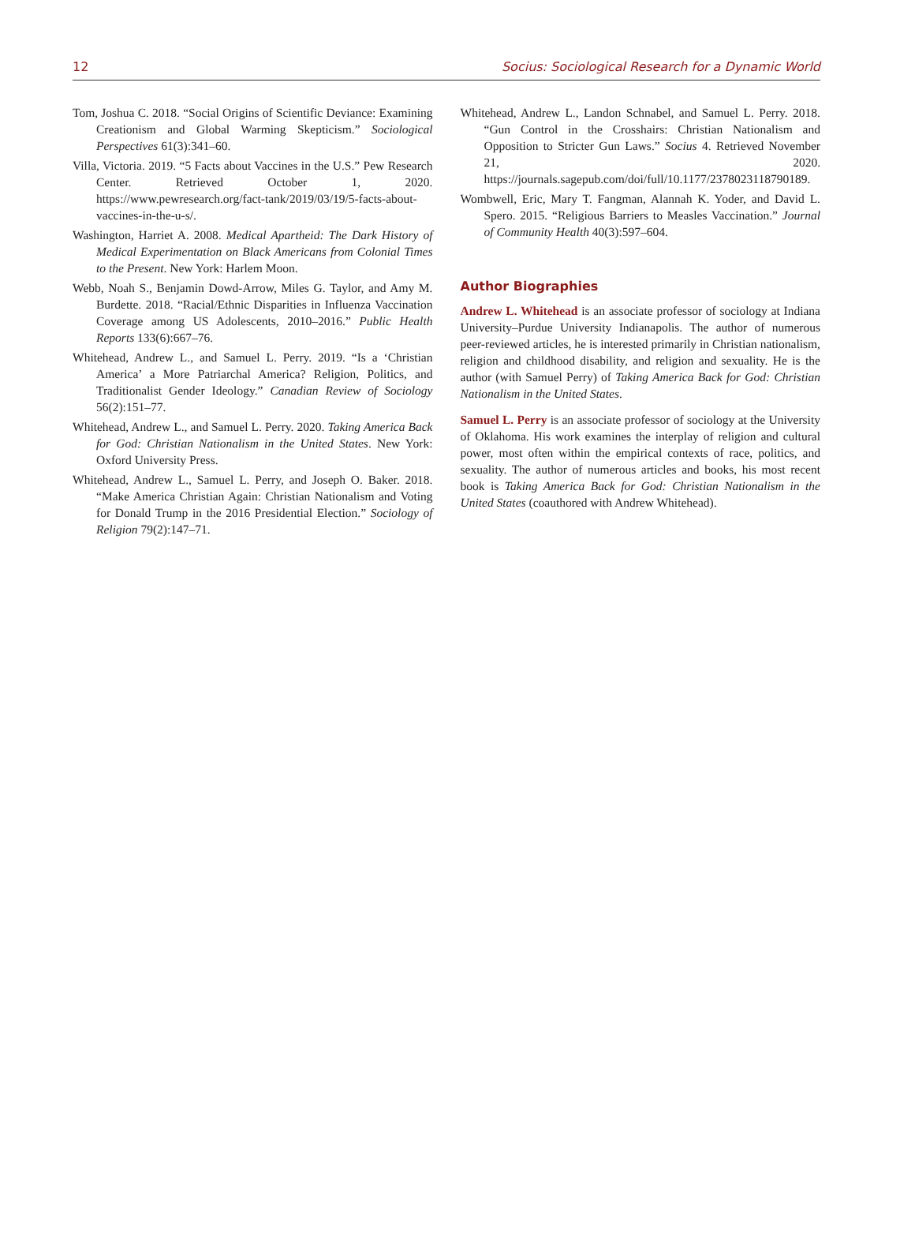12 Socius: Sociological Research for a Dynamic World
Tom, Joshua C. 2018. “Social Origins of Scientific Deviance: Examining Creationism and Global Warming Skepticism.” Sociological Perspectives 61(3):341–60.
Villa, Victoria. 2019. “5 Facts about Vaccines in the U.S.” Pew Research Center. Retrieved October 1, 2020. https://www.pewresearch.org/fact-tank/2019/03/19/5-facts-about-vaccines-in-the-u-s/.
Washington, Harriet A. 2008. Medical Apartheid: The Dark History of Medical Experimentation on Black Americans from Colonial Times to the Present. New York: Harlem Moon.
Webb, Noah S., Benjamin Dowd-Arrow, Miles G. Taylor, and Amy M. Burdette. 2018. “Racial/Ethnic Disparities in Influenza Vaccination Coverage among US Adolescents, 2010–2016.” Public Health Reports 133(6):667–76.
Whitehead, Andrew L., and Samuel L. Perry. 2019. “Is a ‘Christian America’ a More Patriarchal America? Religion, Politics, and Traditionalist Gender Ideology.” Canadian Review of Sociology 56(2):151–77.
Whitehead, Andrew L., and Samuel L. Perry. 2020. Taking America Back for God: Christian Nationalism in the United States. New York: Oxford University Press.
Whitehead, Andrew L., Samuel L. Perry, and Joseph O. Baker. 2018. “Make America Christian Again: Christian Nationalism and Voting for Donald Trump in the 2016 Presidential Election.” Sociology of Religion 79(2):147–71.
Whitehead, Andrew L., Landon Schnabel, and Samuel L. Perry. 2018. “Gun Control in the Crosshairs: Christian Nationalism and Opposition to Stricter Gun Laws.” Socius 4. Retrieved November 21, 2020. https://journals.sagepub.com/doi/full/10.1177/2378023118790189.
Wombwell, Eric, Mary T. Fangman, Alannah K. Yoder, and David L. Spero. 2015. “Religious Barriers to Measles Vaccination.” Journal of Community Health 40(3):597–604.
Author Biographies
Andrew L. Whitehead is an associate professor of sociology at Indiana University–Purdue University Indianapolis. The author of numerous peer-reviewed articles, he is interested primarily in Christian nationalism, religion and childhood disability, and religion and sexuality. He is the author (with Samuel Perry) of Taking America Back for God: Christian Nationalism in the United States.
Samuel L. Perry is an associate professor of sociology at the University of Oklahoma. His work examines the interplay of religion and cultural power, most often within the empirical contexts of race, politics, and sexuality. The author of numerous articles and books, his most recent book is Taking America Back for God: Christian Nationalism in the United States (coauthored with Andrew Whitehead).